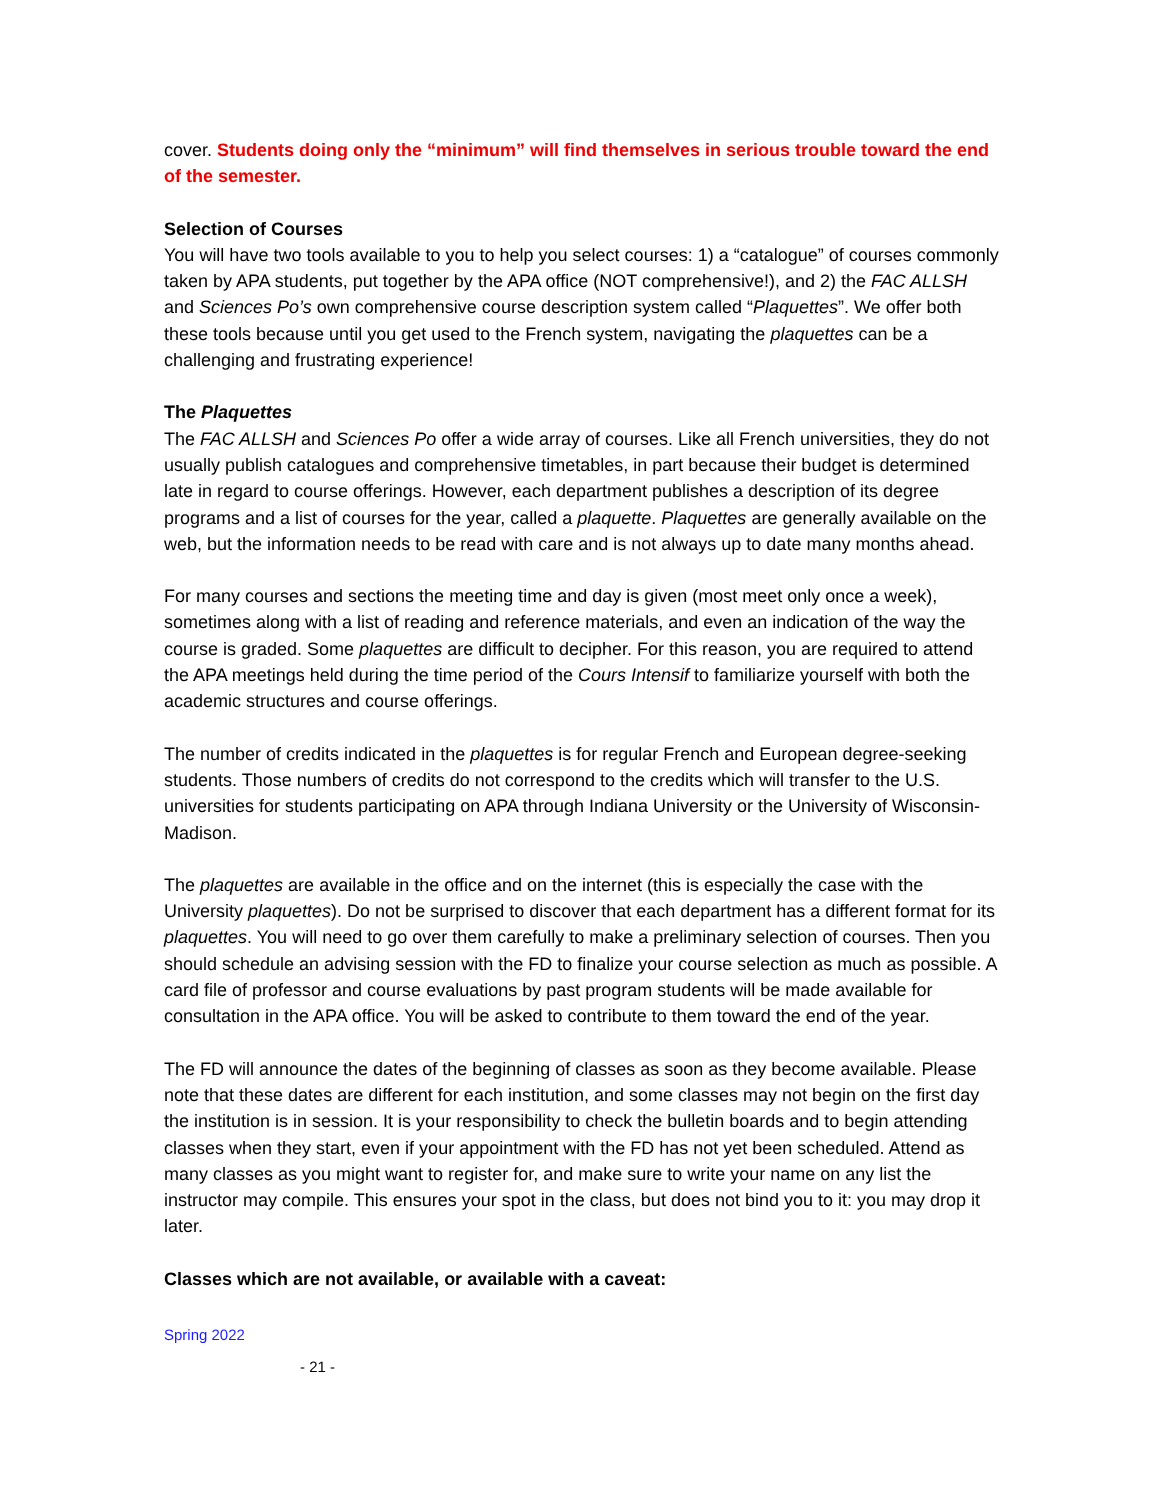cover. Students doing only the “minimum” will find themselves in serious trouble toward the end of the semester.
Selection of Courses
You will have two tools available to you to help you select courses: 1) a “catalogue” of courses commonly taken by APA students, put together by the APA office (NOT comprehensive!), and 2) the FAC ALLSH and Sciences Po’s own comprehensive course description system called “Plaquettes”. We offer both these tools because until you get used to the French system, navigating the plaquettes can be a challenging and frustrating experience!
The Plaquettes
The FAC ALLSH and Sciences Po offer a wide array of courses. Like all French universities, they do not usually publish catalogues and comprehensive timetables, in part because their budget is determined late in regard to course offerings. However, each department publishes a description of its degree programs and a list of courses for the year, called a plaquette. Plaquettes are generally available on the web, but the information needs to be read with care and is not always up to date many months ahead.
For many courses and sections the meeting time and day is given (most meet only once a week), sometimes along with a list of reading and reference materials, and even an indication of the way the course is graded. Some plaquettes are difficult to decipher. For this reason, you are required to attend the APA meetings held during the time period of the Cours Intensif to familiarize yourself with both the academic structures and course offerings.
The number of credits indicated in the plaquettes is for regular French and European degree-seeking students. Those numbers of credits do not correspond to the credits which will transfer to the U.S. universities for students participating on APA through Indiana University or the University of Wisconsin-Madison.
The plaquettes are available in the office and on the internet (this is especially the case with the University plaquettes). Do not be surprised to discover that each department has a different format for its plaquettes. You will need to go over them carefully to make a preliminary selection of courses. Then you should schedule an advising session with the FD to finalize your course selection as much as possible. A card file of professor and course evaluations by past program students will be made available for consultation in the APA office. You will be asked to contribute to them toward the end of the year.
The FD will announce the dates of the beginning of classes as soon as they become available. Please note that these dates are different for each institution, and some classes may not begin on the first day the institution is in session. It is your responsibility to check the bulletin boards and to begin attending classes when they start, even if your appointment with the FD has not yet been scheduled. Attend as many classes as you might want to register for, and make sure to write your name on any list the instructor may compile. This ensures your spot in the class, but does not bind you to it: you may drop it later.
Classes which are not available, or available with a caveat:
Spring 2022
- 21 -